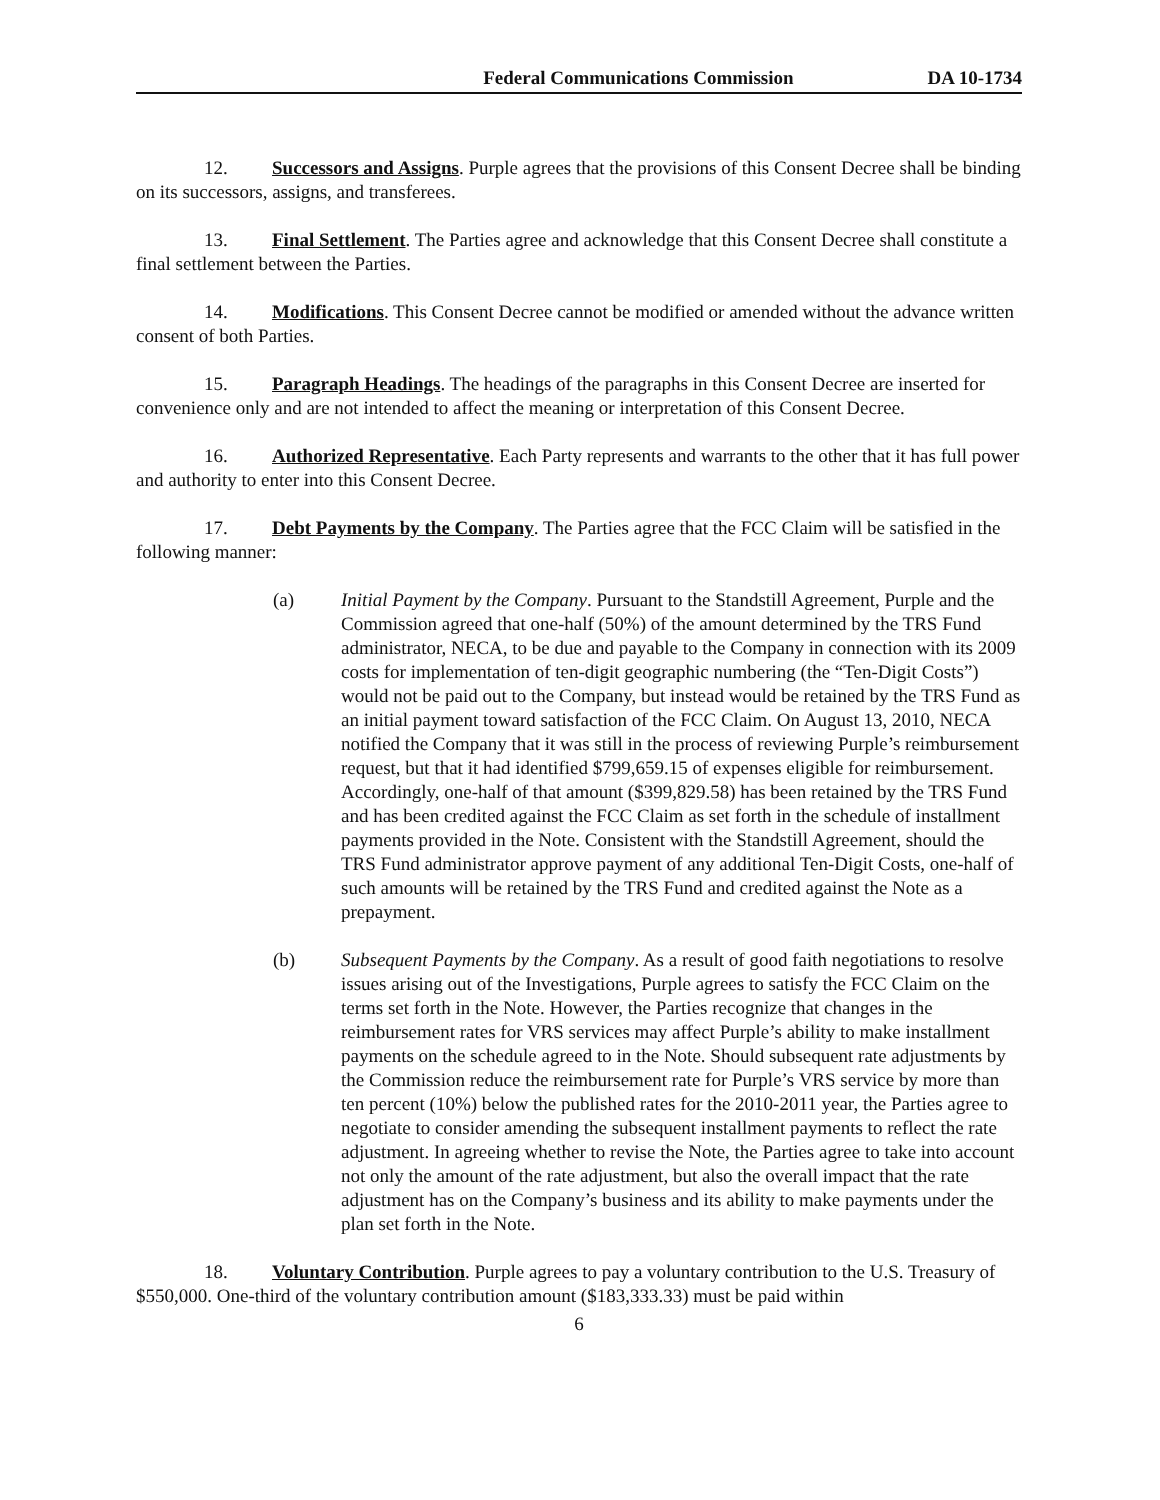Federal Communications Commission DA 10-1734
12. Successors and Assigns. Purple agrees that the provisions of this Consent Decree shall be binding on its successors, assigns, and transferees.
13. Final Settlement. The Parties agree and acknowledge that this Consent Decree shall constitute a final settlement between the Parties.
14. Modifications. This Consent Decree cannot be modified or amended without the advance written consent of both Parties.
15. Paragraph Headings. The headings of the paragraphs in this Consent Decree are inserted for convenience only and are not intended to affect the meaning or interpretation of this Consent Decree.
16. Authorized Representative. Each Party represents and warrants to the other that it has full power and authority to enter into this Consent Decree.
17. Debt Payments by the Company. The Parties agree that the FCC Claim will be satisfied in the following manner:
(a) Initial Payment by the Company. Pursuant to the Standstill Agreement, Purple and the Commission agreed that one-half (50%) of the amount determined by the TRS Fund administrator, NECA, to be due and payable to the Company in connection with its 2009 costs for implementation of ten-digit geographic numbering (the “Ten-Digit Costs”) would not be paid out to the Company, but instead would be retained by the TRS Fund as an initial payment toward satisfaction of the FCC Claim. On August 13, 2010, NECA notified the Company that it was still in the process of reviewing Purple’s reimbursement request, but that it had identified $799,659.15 of expenses eligible for reimbursement. Accordingly, one-half of that amount ($399,829.58) has been retained by the TRS Fund and has been credited against the FCC Claim as set forth in the schedule of installment payments provided in the Note. Consistent with the Standstill Agreement, should the TRS Fund administrator approve payment of any additional Ten-Digit Costs, one-half of such amounts will be retained by the TRS Fund and credited against the Note as a prepayment.
(b) Subsequent Payments by the Company. As a result of good faith negotiations to resolve issues arising out of the Investigations, Purple agrees to satisfy the FCC Claim on the terms set forth in the Note. However, the Parties recognize that changes in the reimbursement rates for VRS services may affect Purple’s ability to make installment payments on the schedule agreed to in the Note. Should subsequent rate adjustments by the Commission reduce the reimbursement rate for Purple’s VRS service by more than ten percent (10%) below the published rates for the 2010-2011 year, the Parties agree to negotiate to consider amending the subsequent installment payments to reflect the rate adjustment. In agreeing whether to revise the Note, the Parties agree to take into account not only the amount of the rate adjustment, but also the overall impact that the rate adjustment has on the Company’s business and its ability to make payments under the plan set forth in the Note.
18. Voluntary Contribution. Purple agrees to pay a voluntary contribution to the U.S. Treasury of $550,000. One-third of the voluntary contribution amount ($183,333.33) must be paid within
6